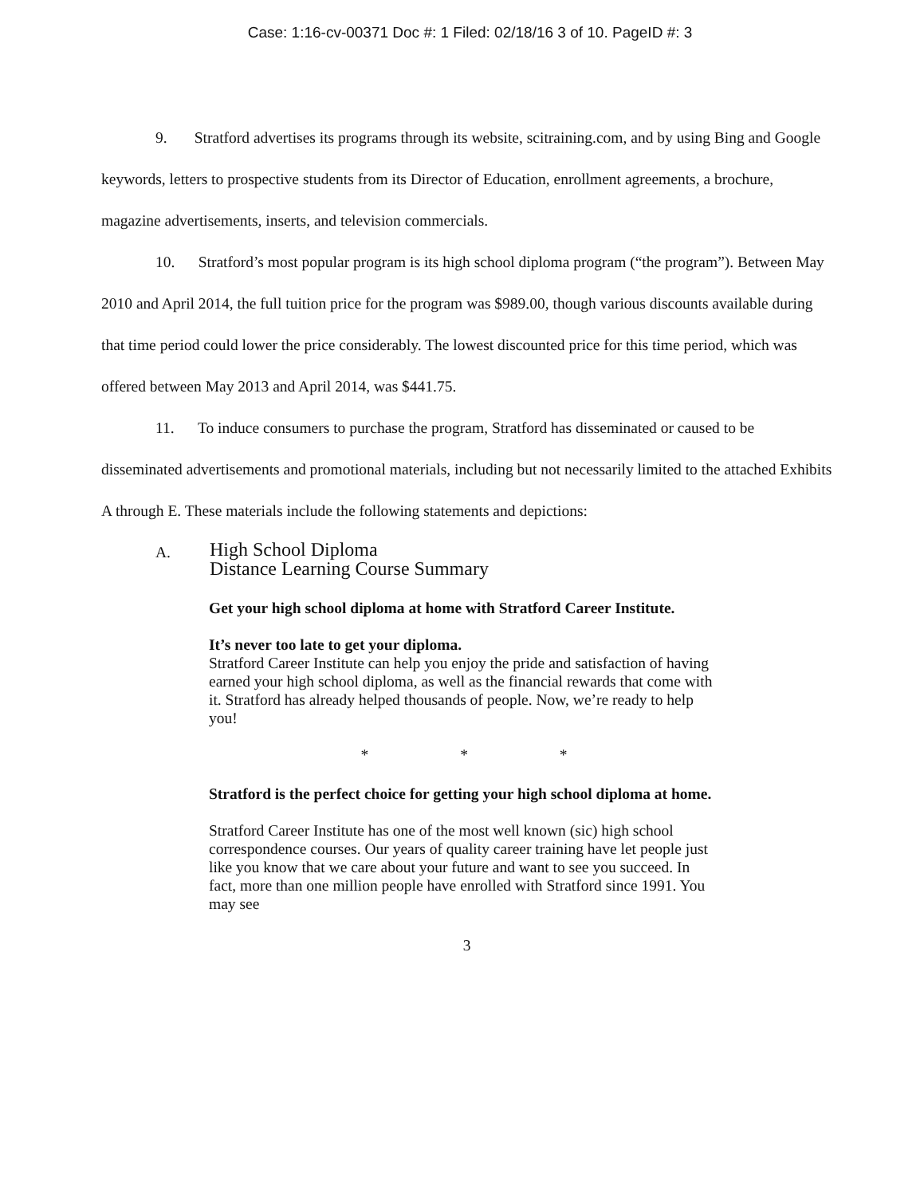Case: 1:16-cv-00371 Doc #: 1 Filed: 02/18/16 3 of 10. PageID #: 3
9. Stratford advertises its programs through its website, scitraining.com, and by using Bing and Google keywords, letters to prospective students from its Director of Education, enrollment agreements, a brochure, magazine advertisements, inserts, and television commercials.
10. Stratford’s most popular program is its high school diploma program (“the program”). Between May 2010 and April 2014, the full tuition price for the program was $989.00, though various discounts available during that time period could lower the price considerably. The lowest discounted price for this time period, which was offered between May 2013 and April 2014, was $441.75.
11. To induce consumers to purchase the program, Stratford has disseminated or caused to be disseminated advertisements and promotional materials, including but not necessarily limited to the attached Exhibits A through E. These materials include the following statements and depictions:
A.
High School Diploma
Distance Learning Course Summary
Get your high school diploma at home with Stratford Career Institute.
It’s never too late to get your diploma.
Stratford Career Institute can help you enjoy the pride and satisfaction of having earned your high school diploma, as well as the financial rewards that come with it. Stratford has already helped thousands of people. Now, we’re ready to help you!
* * *
Stratford is the perfect choice for getting your high school diploma at home.
Stratford Career Institute has one of the most well known (sic) high school correspondence courses. Our years of quality career training have let people just like you know that we care about your future and want to see you succeed. In fact, more than one million people have enrolled with Stratford since 1991. You may see
3